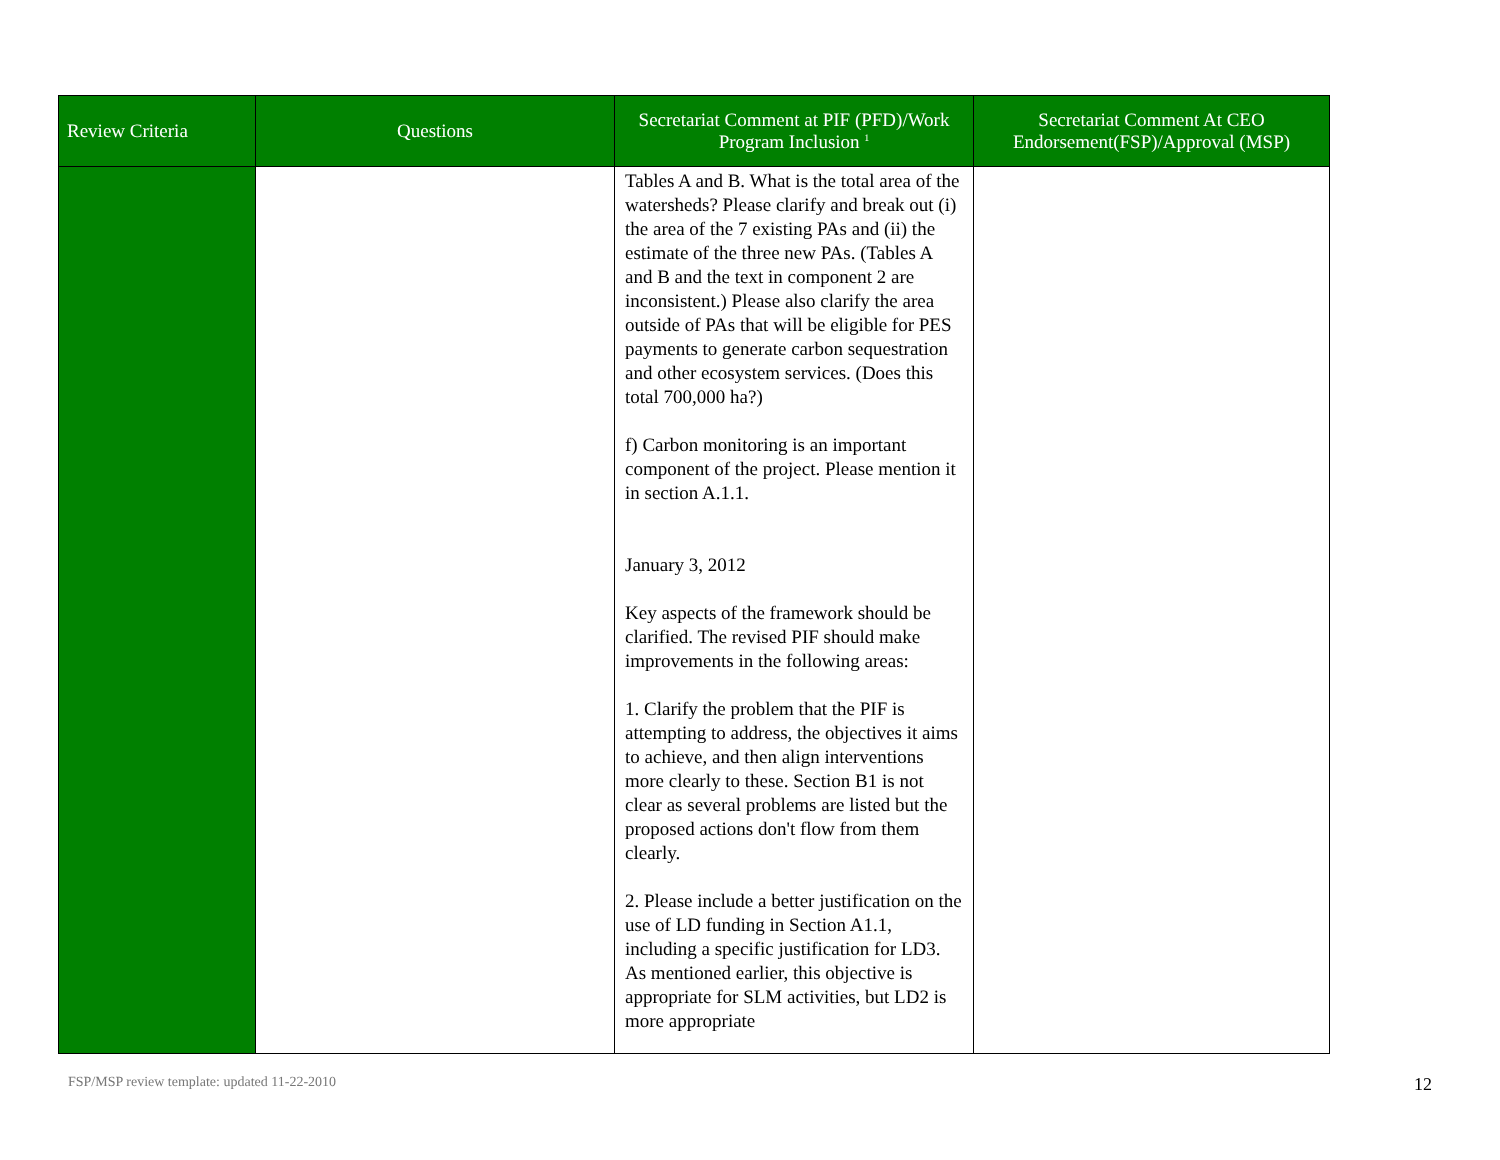| Review Criteria | Questions | Secretariat Comment at PIF (PFD)/Work Program Inclusion <sup>1</sup> | Secretariat Comment At CEO Endorsement(FSP)/Approval (MSP) |
| --- | --- | --- | --- |
| | | Tables A and B. What is the total area of the watersheds? Please clarify and break out (i) the area of the 7 existing PAs and (ii) the estimate of the three new PAs. (Tables A and B and the text in component 2 are inconsistent.) Please also clarify the area outside of PAs that will be eligible for PES payments to generate carbon sequestration and other ecosystem services. (Does this total 700,000 ha?) f) Carbon monitoring is an important component of the project. Please mention it in section A.1.1. January 3, 2012 Key aspects of the framework should be clarified. The revised PIF should make improvements in the following areas: 1. Clarify the problem that the PIF is attempting to address, the objectives it aims to achieve, and then align interventions more clearly to these. Section B1 is not clear as several problems are listed but the proposed actions don't flow from them clearly. 2. Please include a better justification on the use of LD funding in Section A1.1, including a specific justification for LD3. As mentioned earlier, this objective is appropriate for SLM activities, but LD2 is more appropriate | |
FSP/MSP review template: updated 11-22-2010
12